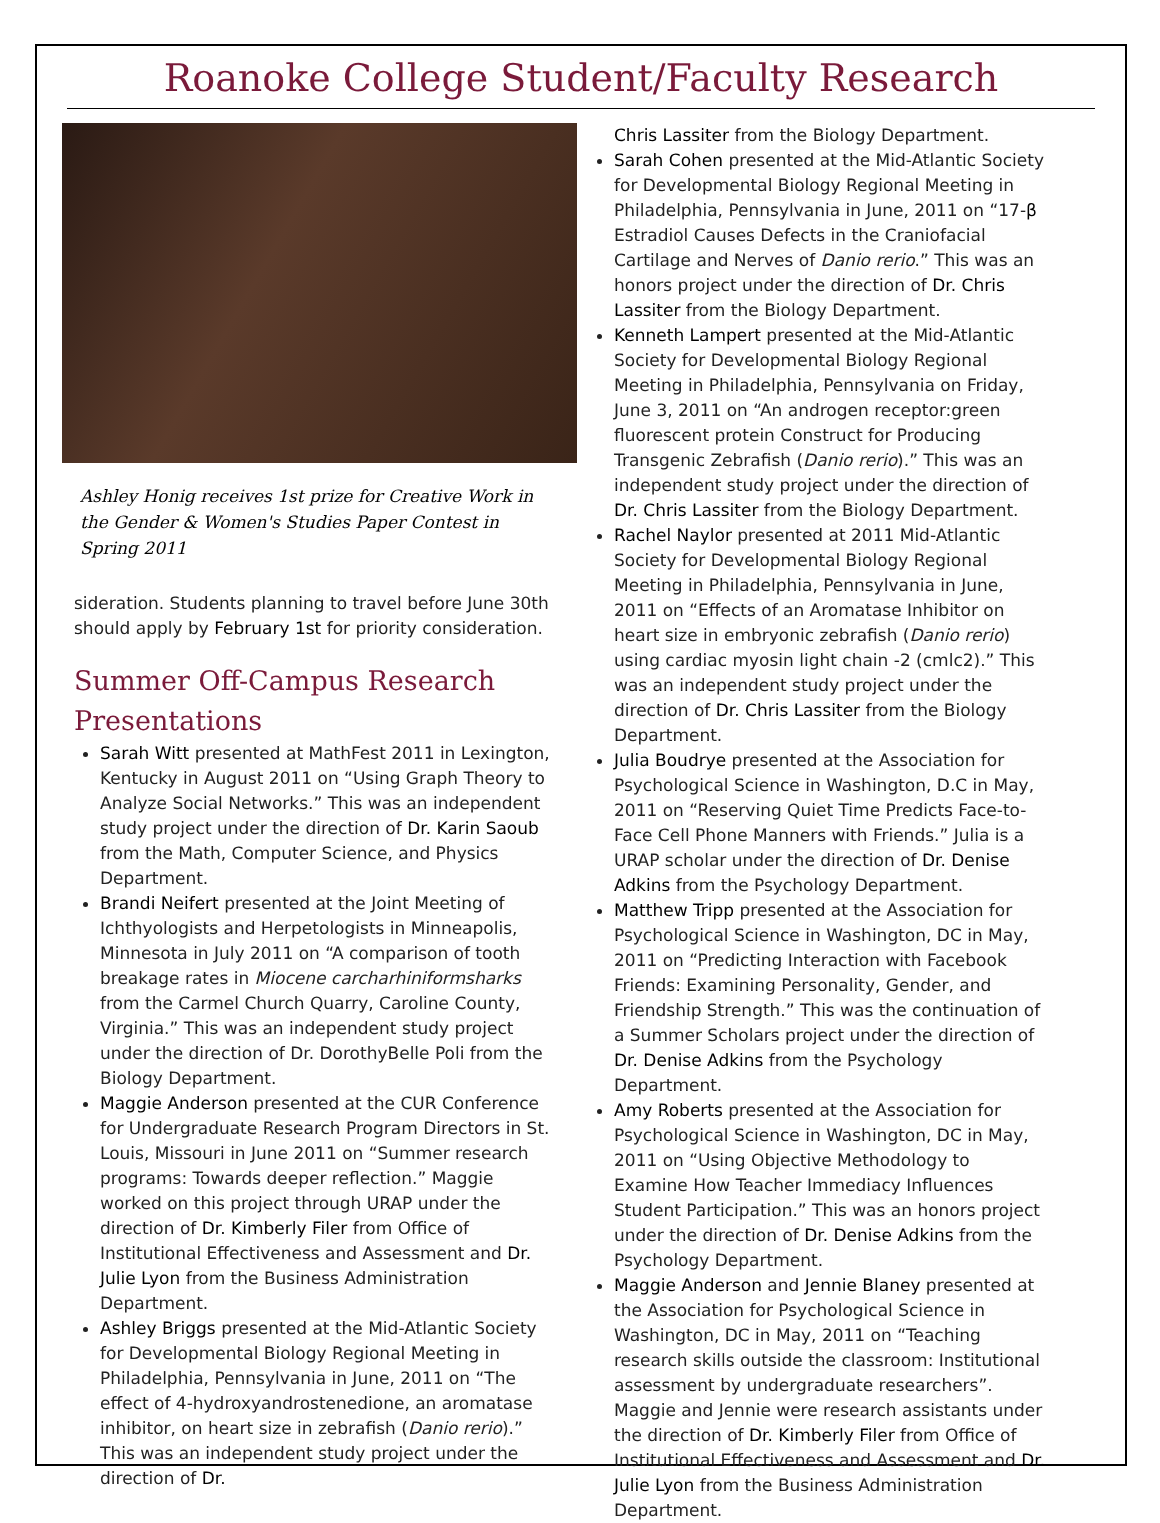Roanoke College Student/Faculty Research
Ashley Honig receives 1st prize for Creative Work in the Gender & Women's Studies Paper Contest in Spring 2011
sideration. Students planning to travel before June 30th should apply by February 1st for priority consideration.
Summer Off-Campus Research Presentations
Sarah Witt presented at MathFest 2011 in Lexington, Kentucky in August 2011 on “Using Graph Theory to Analyze Social Networks.” This was an independent study project under the direction of Dr. Karin Saoub from the Math, Computer Science, and Physics Department.
Brandi Neifert presented at the Joint Meeting of Ichthyologists and Herpetologists in Minneapolis, Minnesota in July 2011 on “A comparison of tooth breakage rates in Miocene carcharhiniformsharks from the Carmel Church Quarry, Caroline County, Virginia.” This was an independent study project under the direction of Dr. DorothyBelle Poli from the Biology Department.
Maggie Anderson presented at the CUR Conference for Undergraduate Research Program Directors in St. Louis, Missouri in June 2011 on “Summer research programs: Towards deeper reflection.” Maggie worked on this project through URAP under the direction of Dr. Kimberly Filer from Office of Institutional Effectiveness and Assessment and Dr. Julie Lyon from the Business Administration Department.
Ashley Briggs presented at the Mid-Atlantic Society for Developmental Biology Regional Meeting in Philadelphia, Pennsylvania in June, 2011 on “The effect of 4-hydroxyandrostenedione, an aromatase inhibitor, on heart size in zebrafish (Danio rerio).” This was an independent study project under the direction of Dr.
Chris Lassiter from the Biology Department.
Sarah Cohen presented at the Mid-Atlantic Society for Developmental Biology Regional Meeting in Philadelphia, Pennsylvania in June, 2011 on “17-β Estradiol Causes Defects in the Craniofacial Cartilage and Nerves of Danio rerio.” This was an honors project under the direction of Dr. Chris Lassiter from the Biology Department.
Kenneth Lampert presented at the Mid-Atlantic Society for Developmental Biology Regional Meeting in Philadelphia, Pennsylvania on Friday, June 3, 2011 on “An androgen receptor:green fluorescent protein Construct for Producing Transgenic Zebrafish (Danio rerio).” This was an independent study project under the direction of Dr. Chris Lassiter from the Biology Department.
Rachel Naylor presented at 2011 Mid-Atlantic Society for Developmental Biology Regional Meeting in Philadelphia, Pennsylvania in June, 2011 on “Effects of an Aromatase Inhibitor on heart size in embryonic zebrafish (Danio rerio) using cardiac myosin light chain -2 (cmlc2).” This was an independent study project under the direction of Dr. Chris Lassiter from the Biology Department.
Julia Boudrye presented at the Association for Psychological Science in Washington, D.C in May, 2011 on “Reserving Quiet Time Predicts Face-to-Face Cell Phone Manners with Friends.” Julia is a URAP scholar under the direction of Dr. Denise Adkins from the Psychology Department.
Matthew Tripp presented at the Association for Psychological Science in Washington, DC in May, 2011 on “Predicting Interaction with Facebook Friends: Examining Personality, Gender, and Friendship Strength.” This was the continuation of a Summer Scholars project under the direction of Dr. Denise Adkins from the Psychology Department.
Amy Roberts presented at the Association for Psychological Science in Washington, DC in May, 2011 on “Using Objective Methodology to Examine How Teacher Immediacy Influences Student Participation.” This was an honors project under the direction of Dr. Denise Adkins from the Psychology Department.
Maggie Anderson and Jennie Blaney presented at the Association for Psychological Science in Washington, DC in May, 2011 on “Teaching research skills outside the classroom: Institutional assessment by undergraduate researchers”. Maggie and Jennie were research assistants under the direction of Dr. Kimberly Filer from Office of Institutional Effectiveness and Assessment and Dr. Julie Lyon from the Business Administration Department.